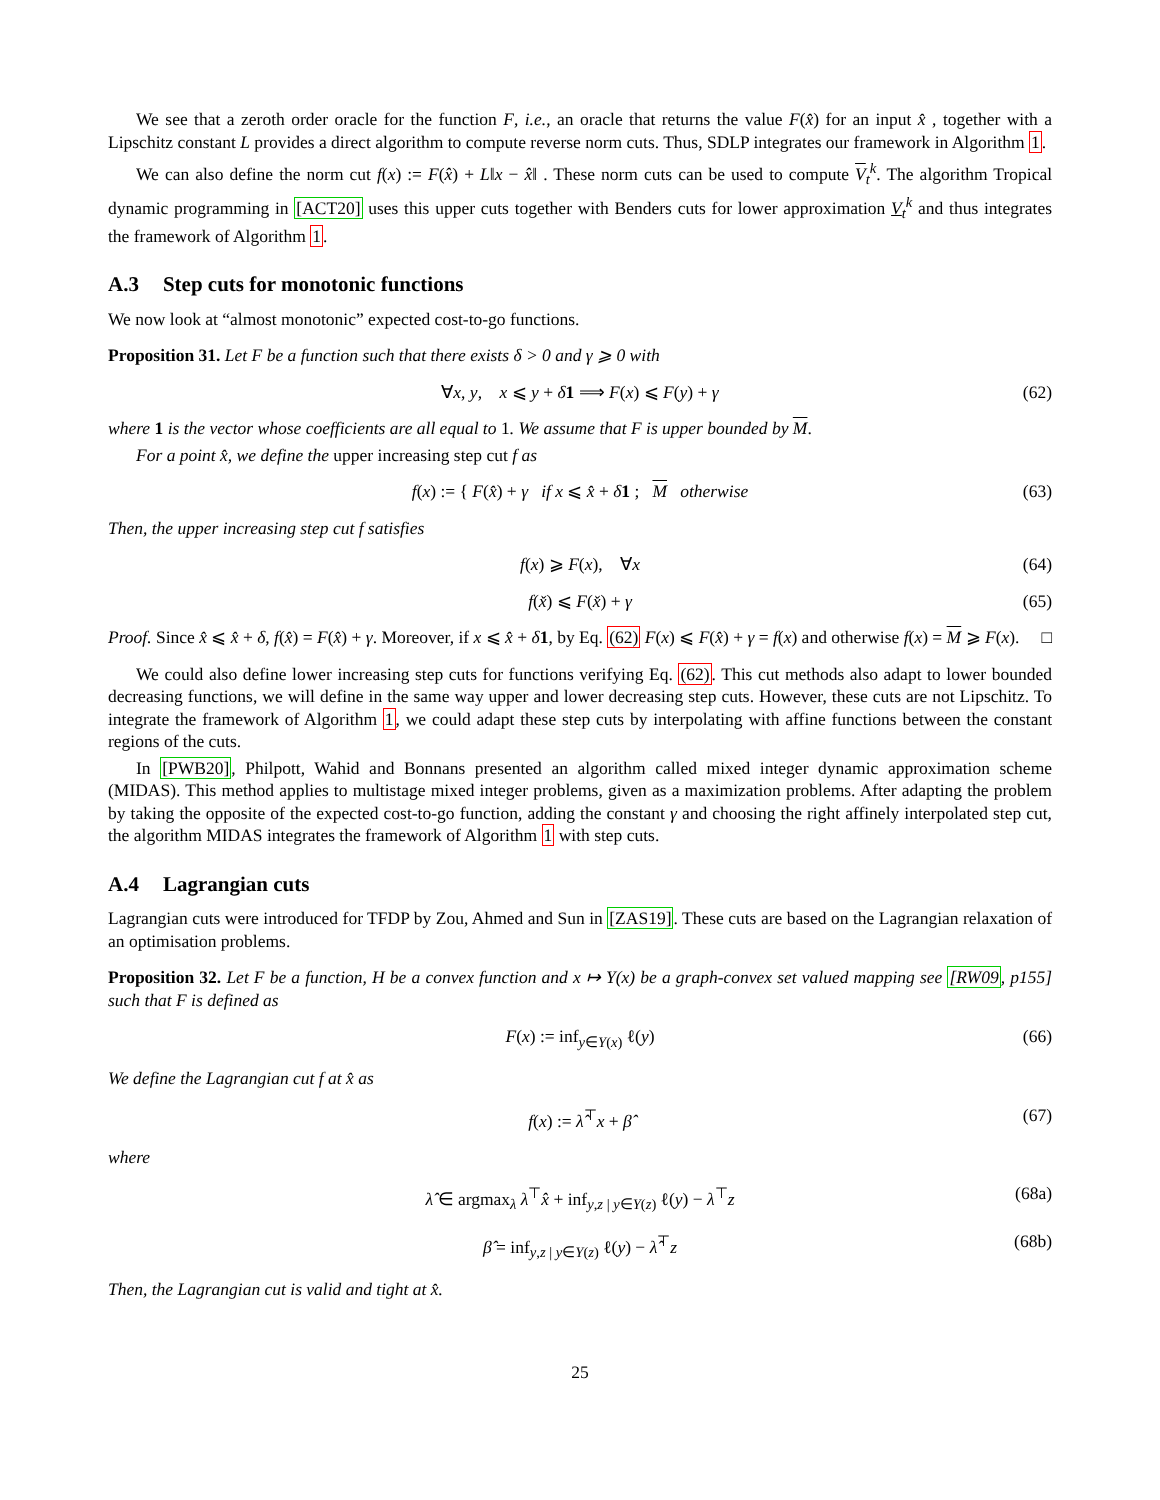We see that a zeroth order oracle for the function F, i.e., an oracle that returns the value F(x̂) for an input x̂ , together with a Lipschitz constant L provides a direct algorithm to compute reverse norm cuts. Thus, SDLP integrates our framework in Algorithm 1.
We can also define the norm cut f(x) := F(x̂) + L‖x − x̂‖ . These norm cuts can be used to compute V<sub>t</sub><sup>k</sup>. The algorithm Tropical dynamic programming in [ACT20] uses this upper cuts together with Benders cuts for lower approximation V<sub>t</sub><sup>k</sup> and thus integrates the framework of Algorithm 1.
A.3 Step cuts for monotonic functions
We now look at “almost monotonic” expected cost-to-go functions.
Proposition 31. Let F be a function such that there exists δ > 0 and γ ⩾ 0 with
∀x, y, x ⩽ y + δ 1 ⟹ F(x) ⩽ F(y) + γ (62)
where 1 is the vector whose coefficients are all equal to 1. We assume that F is upper bounded by M.
For a point x̂, we define the upper increasing step cut f as
f(x) := { F(x̂) + γ if x ⩽ x̂ + δ 1 ; M otherwise (63)
Then, the upper increasing step cut f satisfies
f(x) ⩾ F(x), ∀x (64)
f(x̌) ⩽ F(x̌) + γ (65)
Proof. Since x̂ ⩽ x̂ + δ, f(x̂) = F(x̂) + γ. Moreover, if x ⩽ x̂ + δ 1, by Eq. (62) F(x) ⩽ F(x̂) + γ = f(x) and otherwise f(x) = M ⩾ F(x). □
We could also define lower increasing step cuts for functions verifying Eq. (62). This cut methods also adapt to lower bounded decreasing functions, we will define in the same way upper and lower decreasing step cuts. However, these cuts are not Lipschitz. To integrate the framework of Algorithm 1, we could adapt these step cuts by interpolating with affine functions between the constant regions of the cuts.
In [PWB20], Philpott, Wahid and Bonnans presented an algorithm called mixed integer dynamic approximation scheme (MIDAS). This method applies to multistage mixed integer problems, given as a maximization problems. After adapting the problem by taking the opposite of the expected cost-to-go function, adding the constant γ and choosing the right affinely interpolated step cut, the algorithm MIDAS integrates the framework of Algorithm 1 with step cuts.
A.4 Lagrangian cuts
Lagrangian cuts were introduced for TFDP by Zou, Ahmed and Sun in [ZAS19]. These cuts are based on the Lagrangian relaxation of an optimisation problems.
Proposition 32. Let F be a function, H be a convex function and x ↦ Y(x) be a graph-convex set valued mapping see [RW09, p155] such that F is defined as
F(x) := inf<sub>y∈Y(x)</sub> ℓ(y) (66)
We define the Lagrangian cut f at x̂ as
f(x) := λ̂<sup>⊤</sup>x + β̂ (67)
where
λ̂ ∈ argmax<sub>λ</sub> λ<sup>⊤</sup>x̂ + inf<sub>y,z | y∈Y(z)</sub> ℓ(y) − λ<sup>⊤</sup>z (68a)
β̂ = inf<sub>y,z | y∈Y(z)</sub> ℓ(y) − λ̂<sup>⊤</sup>z (68b)
Then, the Lagrangian cut is valid and tight at x̂.
25